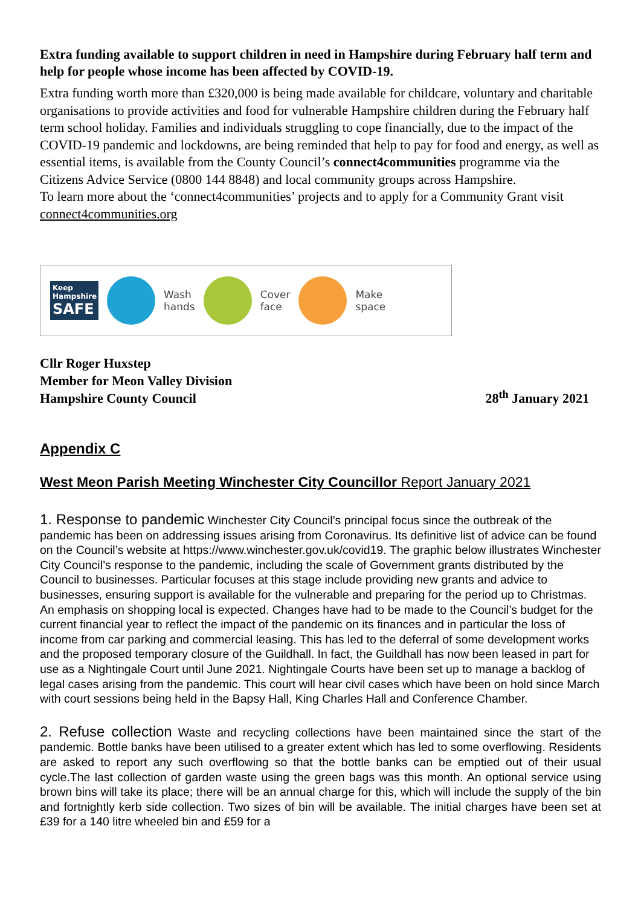Extra funding available to support children in need in Hampshire during February half term and help for people whose income has been affected by COVID-19.
Extra funding worth more than £320,000 is being made available for childcare, voluntary and charitable organisations to provide activities and food for vulnerable Hampshire children during the February half term school holiday. Families and individuals struggling to cope financially, due to the impact of the COVID-19 pandemic and lockdowns, are being reminded that help to pay for food and energy, as well as essential items, is available from the County Council’s connect4communities programme via the Citizens Advice Service (0800 144 8848) and local community groups across Hampshire.
To learn more about the ‘connect4communities’ projects and to apply for a Community Grant visit connect4communities.org
Keep
Hampshire
SAFE
Wash
hands
Cover
face
Make
space
Cllr Roger Huxstep
Member for Meon Valley Division
Hampshire County Council
28<sup>th</sup> January 2021
Appendix C
West Meon Parish Meeting Winchester City Councillor Report January 2021
1. Response to pandemic Winchester City Council’s principal focus since the outbreak of the pandemic has been on addressing issues arising from Coronavirus. Its definitive list of advice can be found on the Council’s website at https://www.winchester.gov.uk/covid19. The graphic below illustrates Winchester City Council’s response to the pandemic, including the scale of Government grants distributed by the Council to businesses. Particular focuses at this stage include providing new grants and advice to businesses, ensuring support is available for the vulnerable and preparing for the period up to Christmas. An emphasis on shopping local is expected. Changes have had to be made to the Council’s budget for the current financial year to reflect the impact of the pandemic on its finances and in particular the loss of income from car parking and commercial leasing. This has led to the deferral of some development works and the proposed temporary closure of the Guildhall. In fact, the Guildhall has now been leased in part for use as a Nightingale Court until June 2021. Nightingale Courts have been set up to manage a backlog of legal cases arising from the pandemic. This court will hear civil cases which have been on hold since March with court sessions being held in the Bapsy Hall, King Charles Hall and Conference Chamber.
2. Refuse collection Waste and recycling collections have been maintained since the start of the pandemic. Bottle banks have been utilised to a greater extent which has led to some overflowing. Residents are asked to report any such overflowing so that the bottle banks can be emptied out of their usual cycle.The last collection of garden waste using the green bags was this month. An optional service using brown bins will take its place; there will be an annual charge for this, which will include the supply of the bin and fortnightly kerb side collection. Two sizes of bin will be available. The initial charges have been set at £39 for a 140 litre wheeled bin and £59 for a